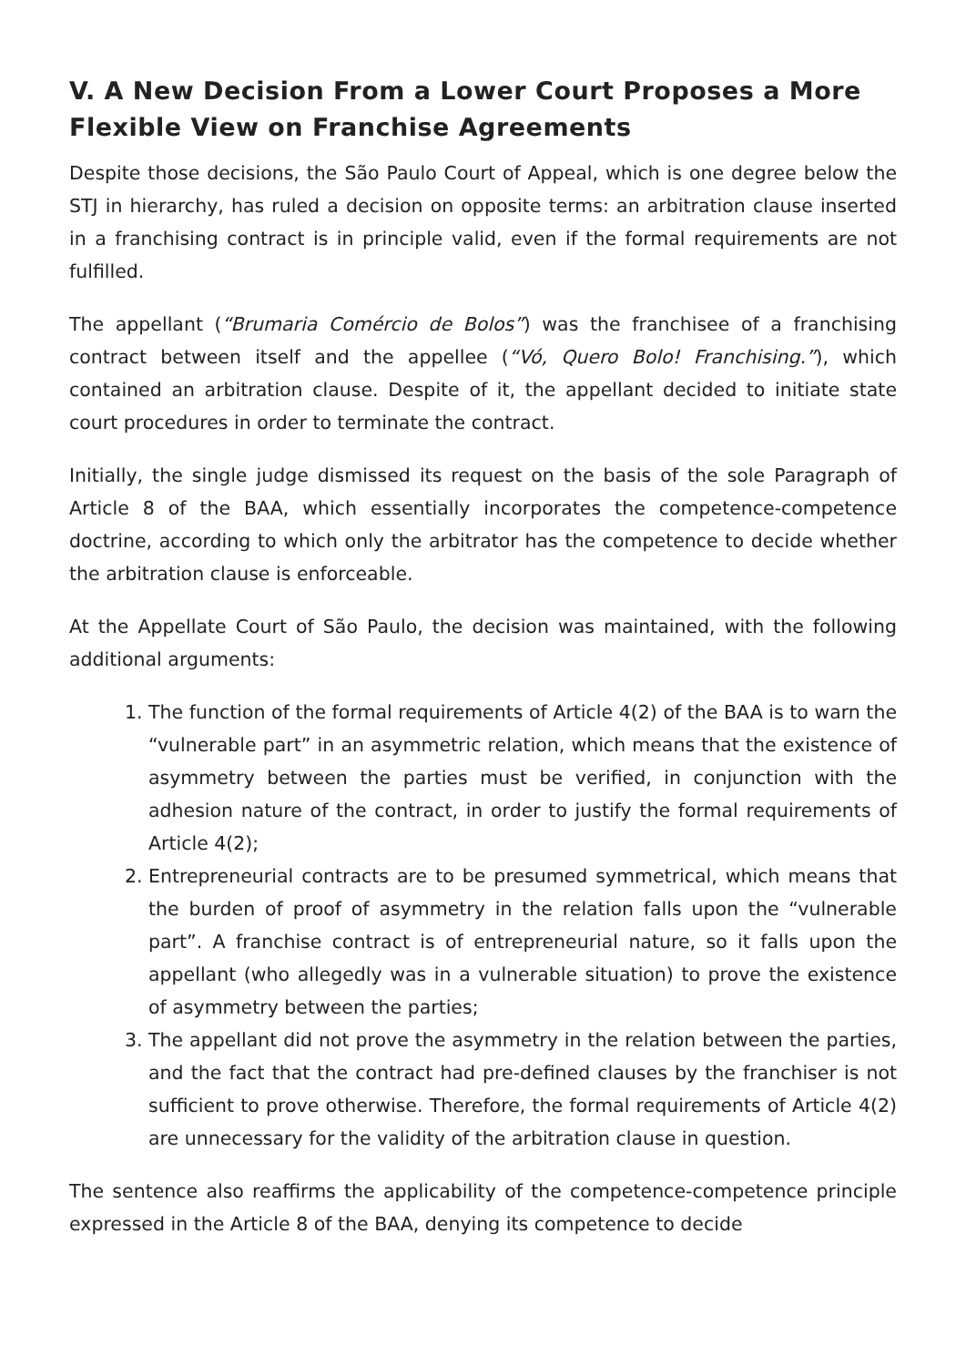V. A New Decision From a Lower Court Proposes a More Flexible View on Franchise Agreements
Despite those decisions, the São Paulo Court of Appeal, which is one degree below the STJ in hierarchy, has ruled a decision on opposite terms: an arbitration clause inserted in a franchising contract is in principle valid, even if the formal requirements are not fulfilled.
The appellant (“Brumaria Comércio de Bolos”) was the franchisee of a franchising contract between itself and the appellee (“Vó, Quero Bolo! Franchising.”), which contained an arbitration clause. Despite of it, the appellant decided to initiate state court procedures in order to terminate the contract.
Initially, the single judge dismissed its request on the basis of the sole Paragraph of Article 8 of the BAA, which essentially incorporates the competence-competence doctrine, according to which only the arbitrator has the competence to decide whether the arbitration clause is enforceable.
At the Appellate Court of São Paulo, the decision was maintained, with the following additional arguments:
1. The function of the formal requirements of Article 4(2) of the BAA is to warn the “vulnerable part” in an asymmetric relation, which means that the existence of asymmetry between the parties must be verified, in conjunction with the adhesion nature of the contract, in order to justify the formal requirements of Article 4(2);
2. Entrepreneurial contracts are to be presumed symmetrical, which means that the burden of proof of asymmetry in the relation falls upon the “vulnerable part”. A franchise contract is of entrepreneurial nature, so it falls upon the appellant (who allegedly was in a vulnerable situation) to prove the existence of asymmetry between the parties;
3. The appellant did not prove the asymmetry in the relation between the parties, and the fact that the contract had pre-defined clauses by the franchiser is not sufficient to prove otherwise. Therefore, the formal requirements of Article 4(2) are unnecessary for the validity of the arbitration clause in question.
The sentence also reaffirms the applicability of the competence-competence principle expressed in the Article 8 of the BAA, denying its competence to decide